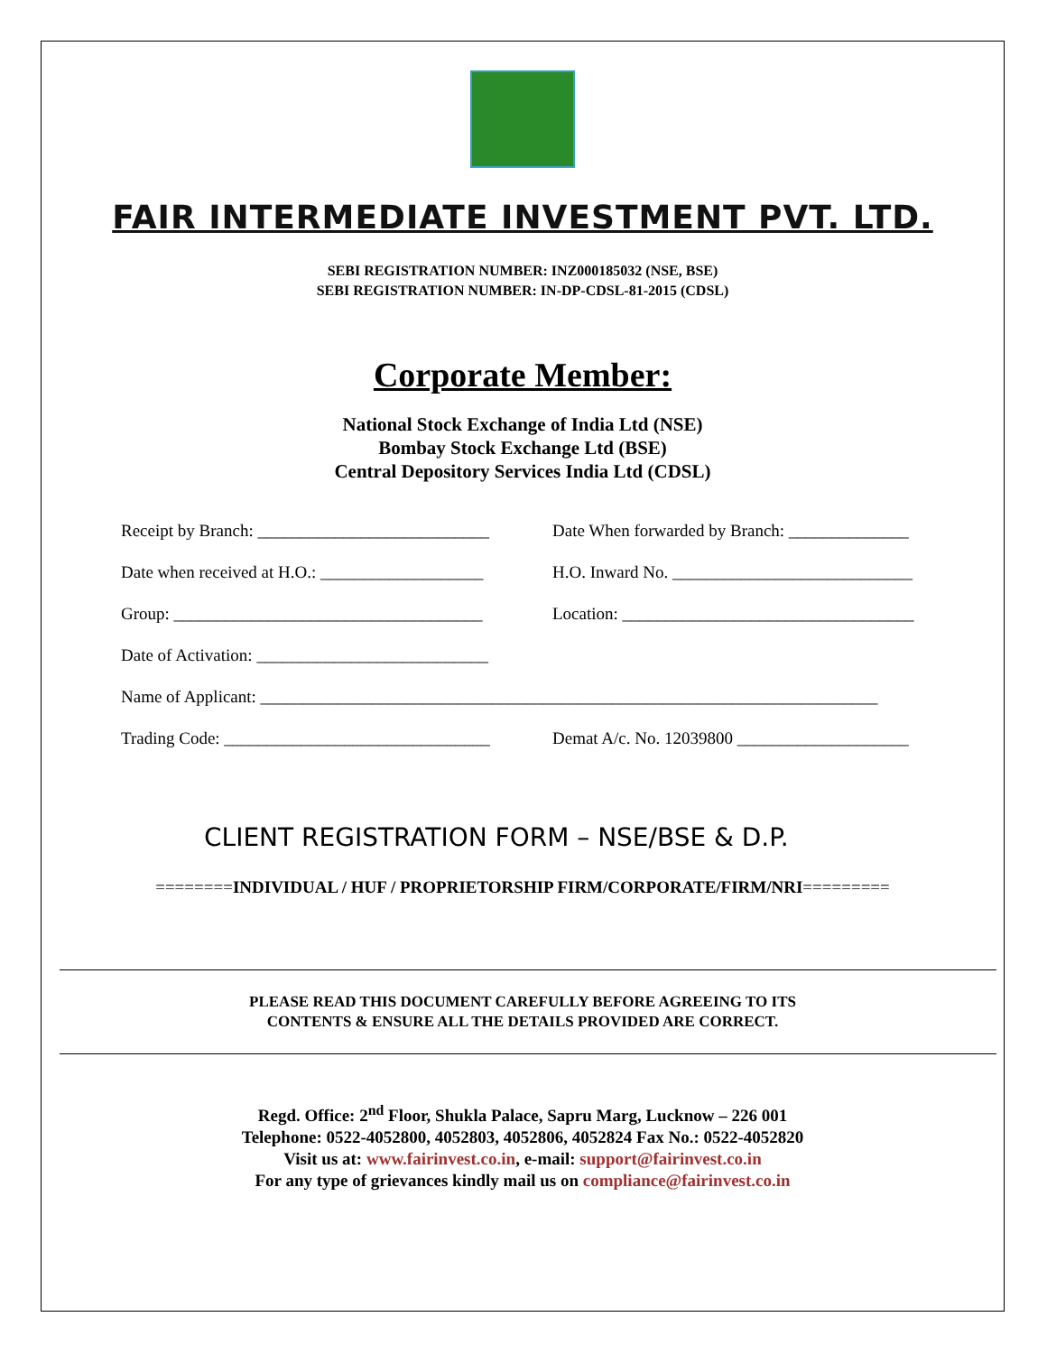FAIR INTERMEDIATE INVESTMENT PVT. LTD.
SEBI REGISTRATION NUMBER: INZ000185032 (NSE, BSE)
SEBI REGISTRATION NUMBER: IN-DP-CDSL-81-2015 (CDSL)
Corporate Member:
National Stock Exchange of India Ltd (NSE)
Bombay Stock Exchange Ltd (BSE)
Central Depository Services India Ltd (CDSL)
Receipt by Branch: ___________________________
Date When forwarded by Branch: ______________
Date when received at H.O.: ___________________
H.O. Inward No. ____________________________
Group: ____________________________________
Location: __________________________________
Date of Activation: ___________________________
Name of Applicant: ________________________________________________________________________
Trading Code: _______________________________
Demat A/c. No. 12039800 ____________________
CLIENT REGISTRATION FORM – NSE/BSE & D.P.
========INDIVIDUAL / HUF / PROPRIETORSHIP FIRM/CORPORATE/FIRM/NRI=========
PLEASE READ THIS DOCUMENT CAREFULLY BEFORE AGREEING TO ITS
CONTENTS & ENSURE ALL THE DETAILS PROVIDED ARE CORRECT.
Regd. Office: 2<sup>nd</sup> Floor, Shukla Palace, Sapru Marg, Lucknow – 226 001
Telephone: 0522-4052800, 4052803, 4052806, 4052824 Fax No.: 0522-4052820
Visit us at: www.fairinvest.co.in, e-mail: support@fairinvest.co.in
For any type of grievances kindly mail us on compliance@fairinvest.co.in